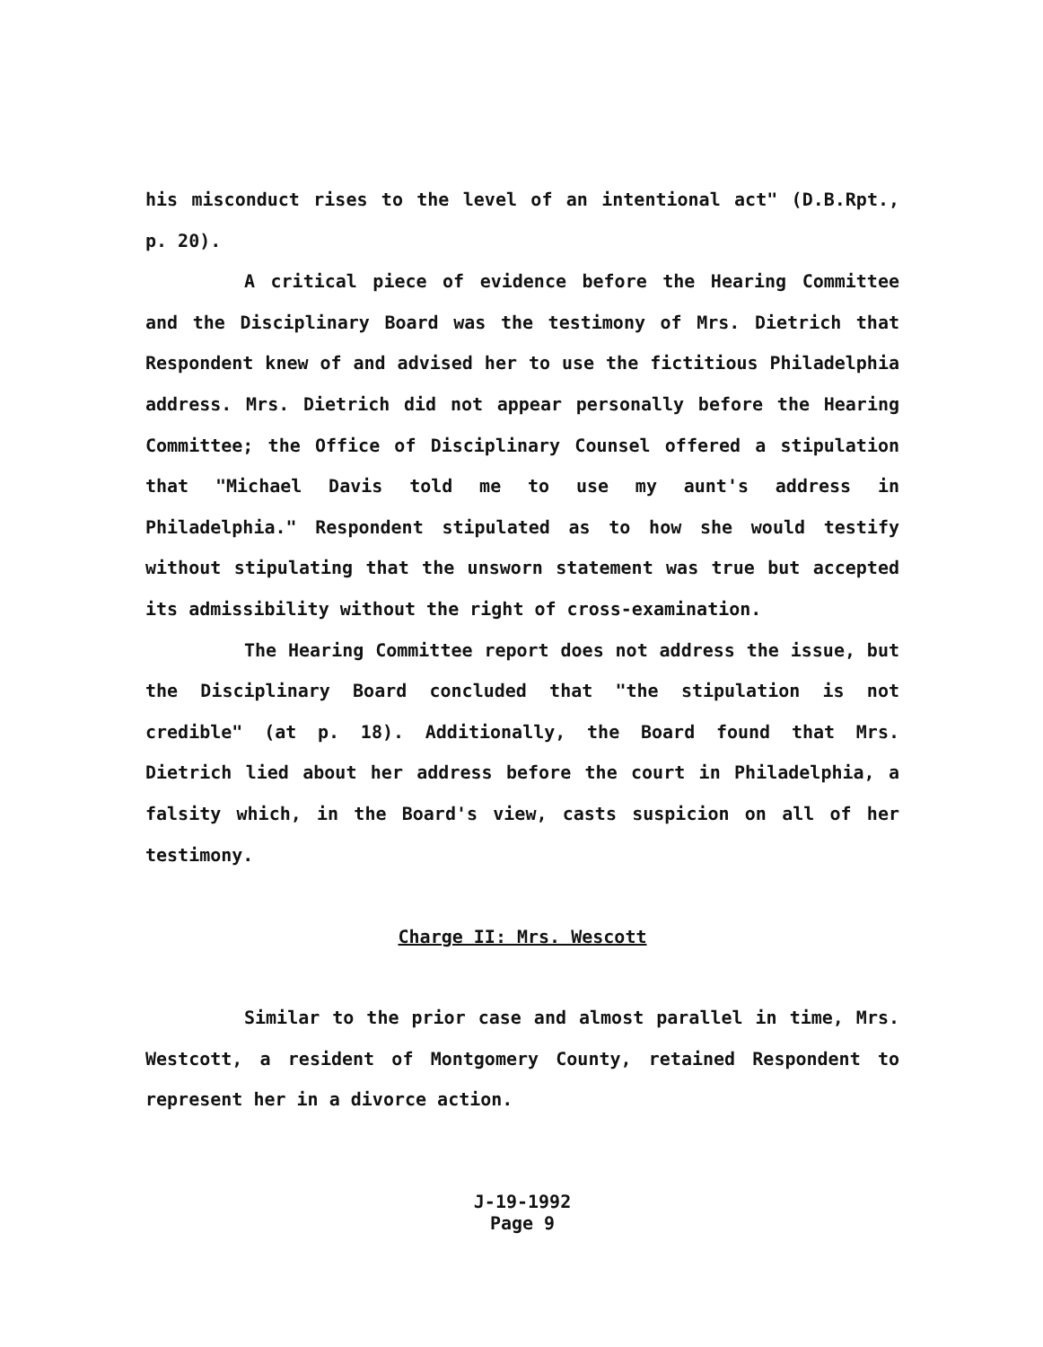his misconduct rises to the level of an intentional act" (D.B.Rpt., p. 20).
A critical piece of evidence before the Hearing Committee and the Disciplinary Board was the testimony of Mrs. Dietrich that Respondent knew of and advised her to use the fictitious Philadelphia address. Mrs. Dietrich did not appear personally before the Hearing Committee; the Office of Disciplinary Counsel offered a stipulation that "Michael Davis told me to use my aunt's address in Philadelphia." Respondent stipulated as to how she would testify without stipulating that the unsworn statement was true but accepted its admissibility without the right of cross-examination.
The Hearing Committee report does not address the issue, but the Disciplinary Board concluded that "the stipulation is not credible" (at p. 18). Additionally, the Board found that Mrs. Dietrich lied about her address before the court in Philadelphia, a falsity which, in the Board's view, casts suspicion on all of her testimony.
Charge II: Mrs. Wescott
Similar to the prior case and almost parallel in time, Mrs. Westcott, a resident of Montgomery County, retained Respondent to represent her in a divorce action.
J-19-1992
Page 9